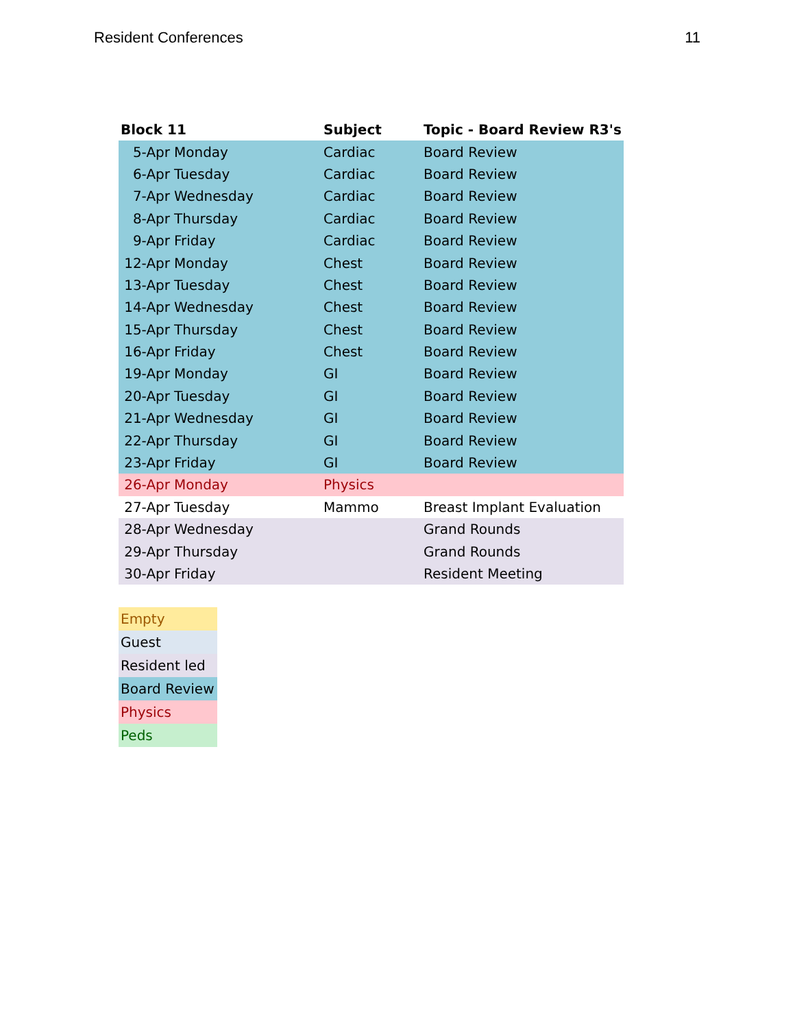Resident Conferences 11
| Block 11 | | Subject | Topic - Board Review R3's |
| --- | --- | --- | --- |
| 5-Apr | Monday | Cardiac | Board Review |
| 6-Apr | Tuesday | Cardiac | Board Review |
| 7-Apr | Wednesday | Cardiac | Board Review |
| 8-Apr | Thursday | Cardiac | Board Review |
| 9-Apr | Friday | Cardiac | Board Review |
| 12-Apr | Monday | Chest | Board Review |
| 13-Apr | Tuesday | Chest | Board Review |
| 14-Apr | Wednesday | Chest | Board Review |
| 15-Apr | Thursday | Chest | Board Review |
| 16-Apr | Friday | Chest | Board Review |
| 19-Apr | Monday | GI | Board Review |
| 20-Apr | Tuesday | GI | Board Review |
| 21-Apr | Wednesday | GI | Board Review |
| 22-Apr | Thursday | GI | Board Review |
| 23-Apr | Friday | GI | Board Review |
| 26-Apr | Monday | Physics | |
| 27-Apr | Tuesday | Mammo | Breast Implant Evaluation |
| 28-Apr | Wednesday | | Grand Rounds |
| 29-Apr | Thursday | | Grand Rounds |
| 30-Apr | Friday | | Resident Meeting |
| Empty |
| Guest |
| Resident led |
| Board Review |
| Physics |
| Peds |